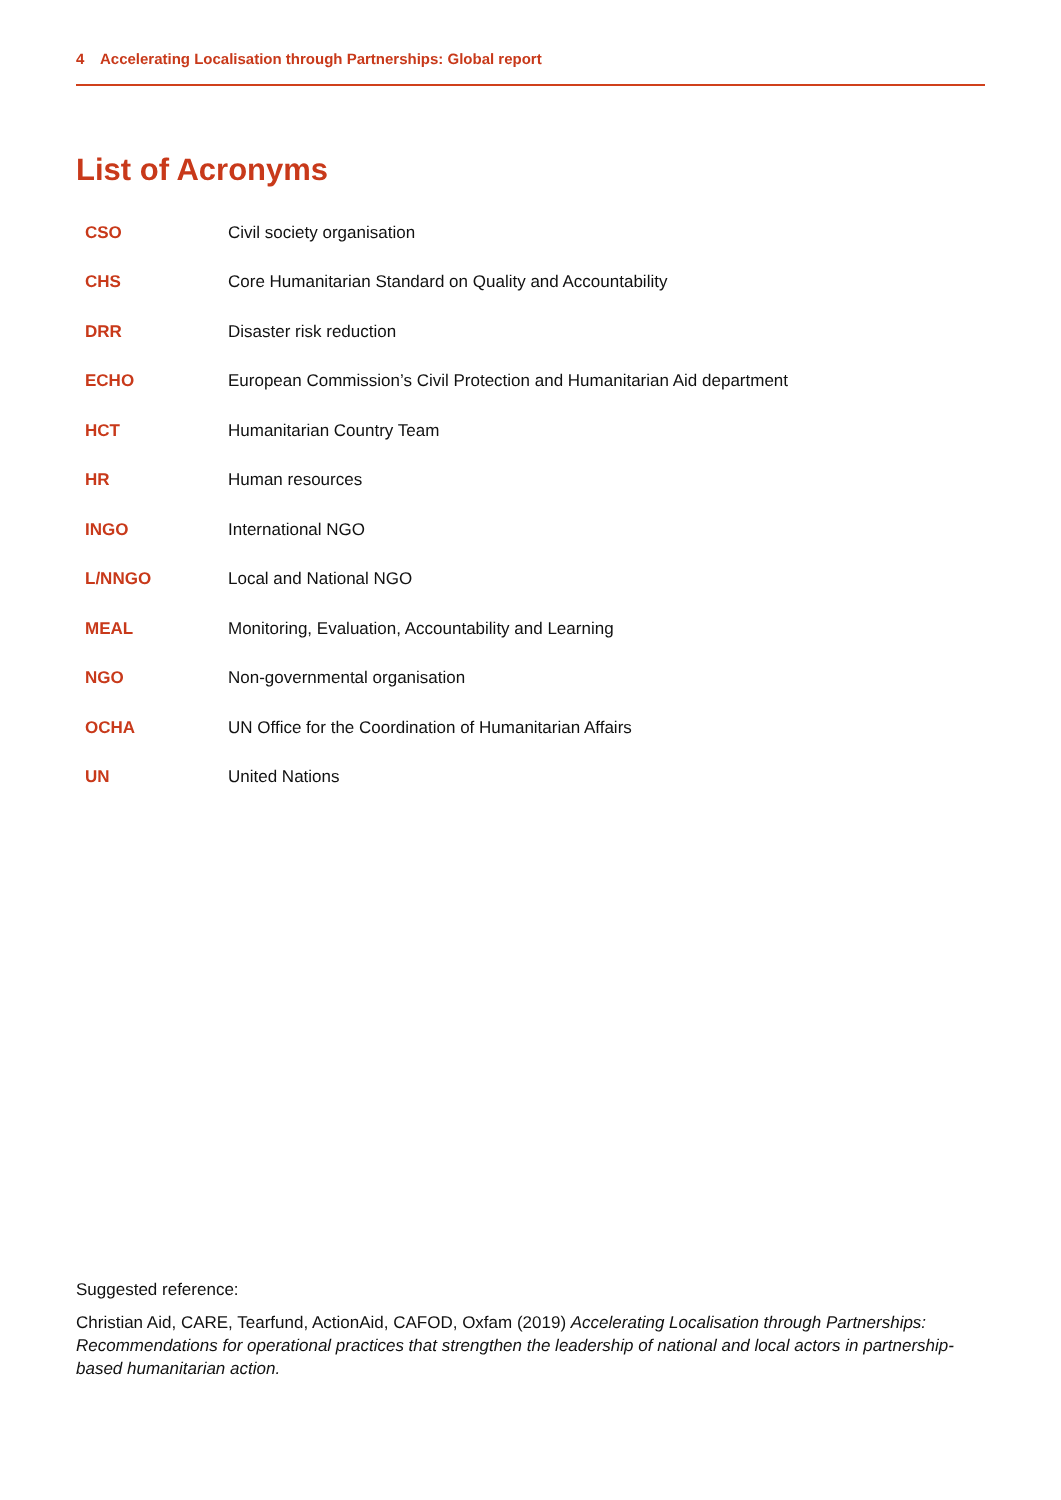4 Accelerating Localisation through Partnerships: Global report
List of Acronyms
| CSO | Civil society organisation |
| CHS | Core Humanitarian Standard on Quality and Accountability |
| DRR | Disaster risk reduction |
| ECHO | European Commission’s Civil Protection and Humanitarian Aid department |
| HCT | Humanitarian Country Team |
| HR | Human resources |
| INGO | International NGO |
| L/NNGO | Local and National NGO |
| MEAL | Monitoring, Evaluation, Accountability and Learning |
| NGO | Non-governmental organisation |
| OCHA | UN Office for the Coordination of Humanitarian Affairs |
| UN | United Nations |
Suggested reference:
Christian Aid, CARE, Tearfund, ActionAid, CAFOD, Oxfam (2019) Accelerating Localisation through Partnerships: Recommendations for operational practices that strengthen the leadership of national and local actors in partnership-based humanitarian action.